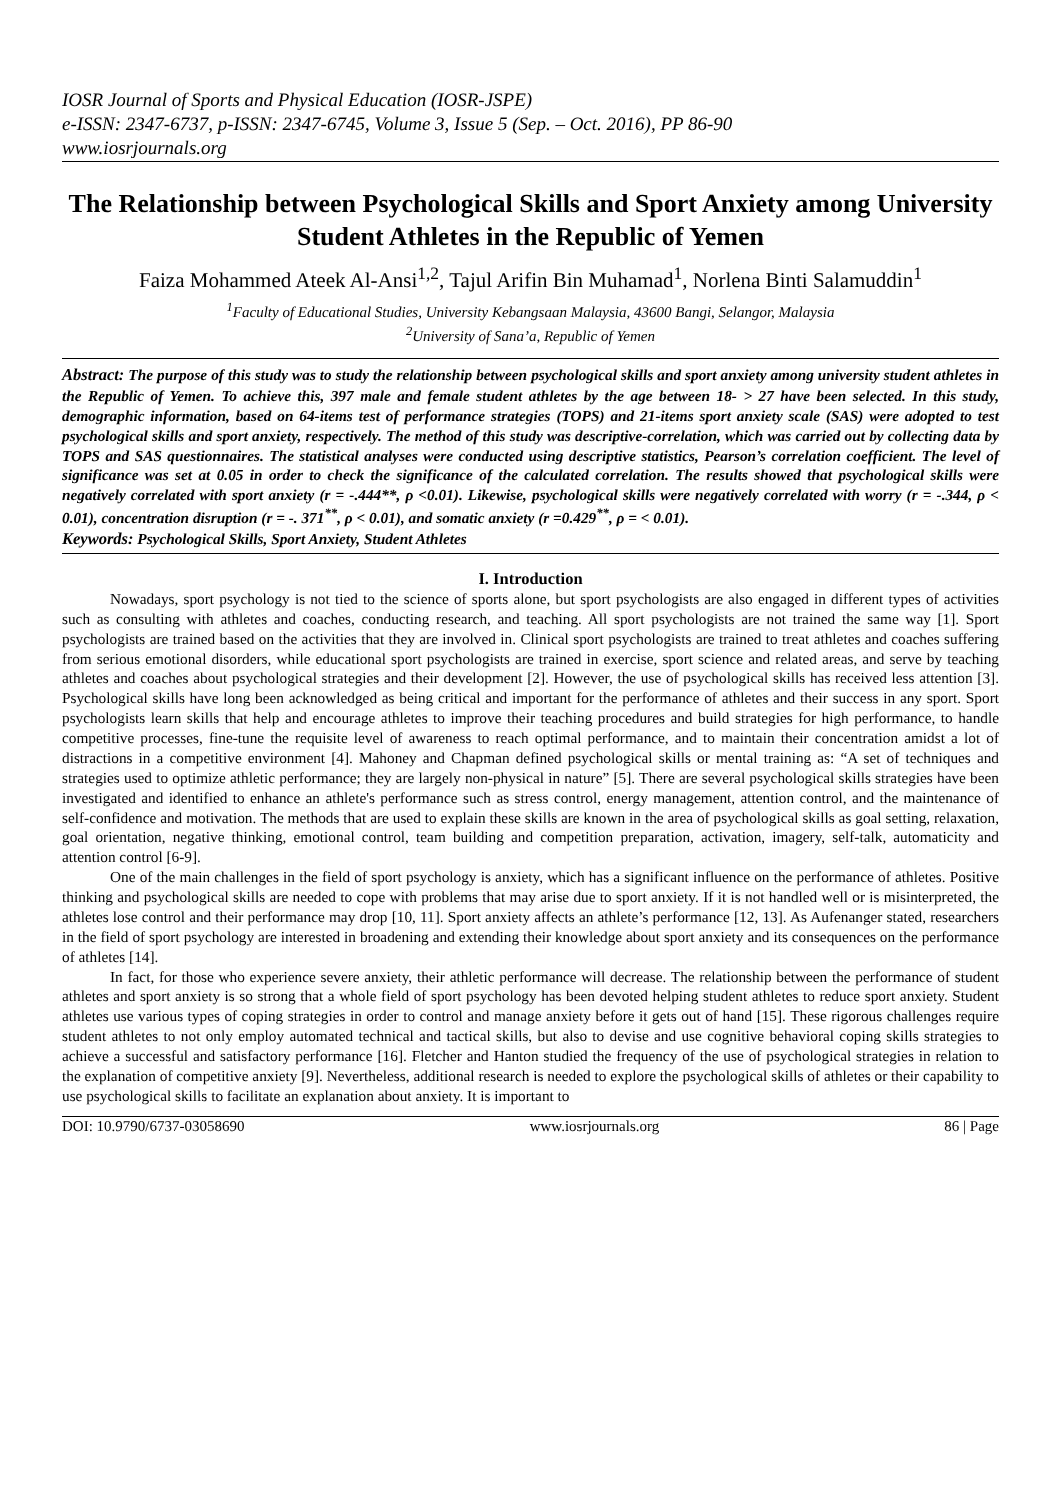IOSR Journal of Sports and Physical Education (IOSR-JSPE)
e-ISSN: 2347-6737, p-ISSN: 2347-6745, Volume 3, Issue 5 (Sep. – Oct. 2016), PP 86-90
www.iosrjournals.org
The Relationship between Psychological Skills and Sport Anxiety among University Student Athletes in the Republic of Yemen
Faiza Mohammed Ateek Al-Ansi<sup>1,2</sup>, Tajul Arifin Bin Muhamad<sup>1</sup>, Norlena Binti Salamuddin<sup>1</sup>
<sup>1</sup> Faculty of Educational Studies, University Kebangsaan Malaysia, 43600 Bangi, Selangor, Malaysia
<sup>2</sup> University of Sana’a, Republic of Yemen
Abstract: The purpose of this study was to study the relationship between psychological skills and sport anxiety among university student athletes in the Republic of Yemen. To achieve this, 397 male and female student athletes by the age between 18- > 27 have been selected. In this study, demographic information, based on 64-items test of performance strategies (TOPS) and 21-items sport anxiety scale (SAS) were adopted to test psychological skills and sport anxiety, respectively. The method of this study was descriptive-correlation, which was carried out by collecting data by TOPS and SAS questionnaires. The statistical analyses were conducted using descriptive statistics, Pearson’s correlation coefficient. The level of significance was set at 0.05 in order to check the significance of the calculated correlation. The results showed that psychological skills were negatively correlated with sport anxiety (r = -.444**, ρ <0.01). Likewise, psychological skills were negatively correlated with worry (r = -.344, ρ < 0.01), concentration disruption (r = -. 371<sup>**</sup>, ρ < 0.01), and somatic anxiety (r =0.429<sup>**</sup>, ρ = < 0.01).
Keywords: Psychological Skills, Sport Anxiety, Student Athletes
I. Introduction
Nowadays, sport psychology is not tied to the science of sports alone, but sport psychologists are also engaged in different types of activities such as consulting with athletes and coaches, conducting research, and teaching. All sport psychologists are not trained the same way [1]. Sport psychologists are trained based on the activities that they are involved in. Clinical sport psychologists are trained to treat athletes and coaches suffering from serious emotional disorders, while educational sport psychologists are trained in exercise, sport science and related areas, and serve by teaching athletes and coaches about psychological strategies and their development [2]. However, the use of psychological skills has received less attention [3]. Psychological skills have long been acknowledged as being critical and important for the performance of athletes and their success in any sport. Sport psychologists learn skills that help and encourage athletes to improve their teaching procedures and build strategies for high performance, to handle competitive processes, fine-tune the requisite level of awareness to reach optimal performance, and to maintain their concentration amidst a lot of distractions in a competitive environment [4]. Mahoney and Chapman defined psychological skills or mental training as: “A set of techniques and strategies used to optimize athletic performance; they are largely non-physical in nature” [5]. There are several psychological skills strategies have been investigated and identified to enhance an athlete's performance such as stress control, energy management, attention control, and the maintenance of self-confidence and motivation. The methods that are used to explain these skills are known in the area of psychological skills as goal setting, relaxation, goal orientation, negative thinking, emotional control, team building and competition preparation, activation, imagery, self-talk, automaticity and attention control [6-9].
One of the main challenges in the field of sport psychology is anxiety, which has a significant influence on the performance of athletes. Positive thinking and psychological skills are needed to cope with problems that may arise due to sport anxiety. If it is not handled well or is misinterpreted, the athletes lose control and their performance may drop [10, 11]. Sport anxiety affects an athlete’s performance [12, 13]. As Aufenanger stated, researchers in the field of sport psychology are interested in broadening and extending their knowledge about sport anxiety and its consequences on the performance of athletes [14].
In fact, for those who experience severe anxiety, their athletic performance will decrease. The relationship between the performance of student athletes and sport anxiety is so strong that a whole field of sport psychology has been devoted helping student athletes to reduce sport anxiety. Student athletes use various types of coping strategies in order to control and manage anxiety before it gets out of hand [15]. These rigorous challenges require student athletes to not only employ automated technical and tactical skills, but also to devise and use cognitive behavioral coping skills strategies to achieve a successful and satisfactory performance [16]. Fletcher and Hanton studied the frequency of the use of psychological strategies in relation to the explanation of competitive anxiety [9]. Nevertheless, additional research is needed to explore the psychological skills of athletes or their capability to use psychological skills to facilitate an explanation about anxiety. It is important to
DOI: 10.9790/6737-03058690 www.iosrjournals.org 86 | Page